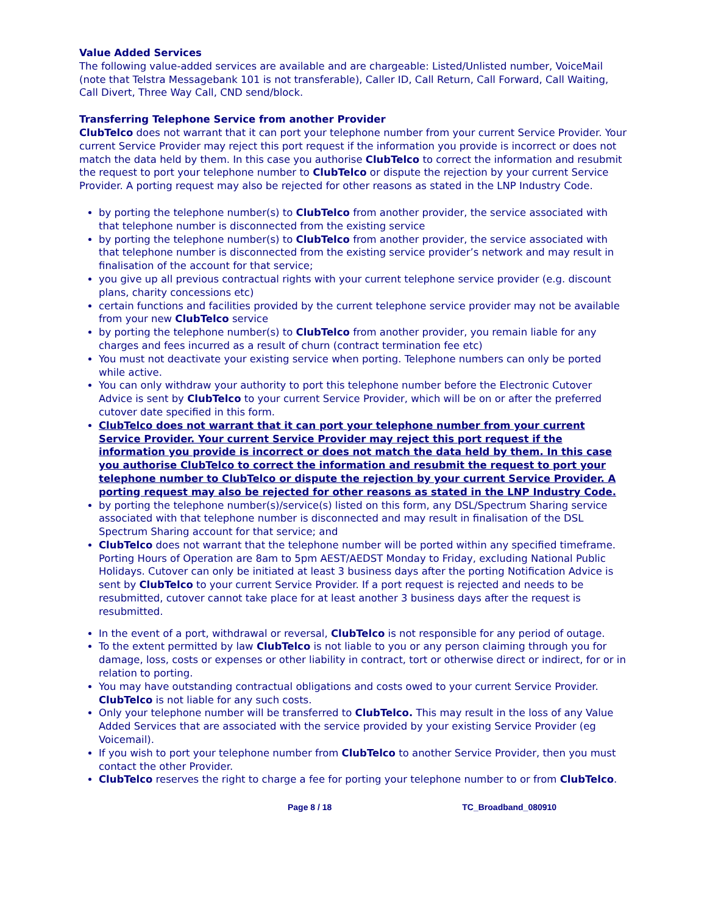Value Added Services
The following value-added services are available and are chargeable: Listed/Unlisted number, VoiceMail (note that Telstra Messagebank 101 is not transferable), Caller ID, Call Return, Call Forward, Call Waiting, Call Divert, Three Way Call, CND send/block.
Transferring Telephone Service from another Provider
ClubTelco does not warrant that it can port your telephone number from your current Service Provider. Your current Service Provider may reject this port request if the information you provide is incorrect or does not match the data held by them. In this case you authorise ClubTelco to correct the information and resubmit the request to port your telephone number to ClubTelco or dispute the rejection by your current Service Provider. A porting request may also be rejected for other reasons as stated in the LNP Industry Code.
by porting the telephone number(s) to ClubTelco from another provider, the service associated with that telephone number is disconnected from the existing service
by porting the telephone number(s) to ClubTelco from another provider, the service associated with that telephone number is disconnected from the existing service provider’s network and may result in finalisation of the account for that service;
you give up all previous contractual rights with your current telephone service provider (e.g. discount plans, charity concessions etc)
certain functions and facilities provided by the current telephone service provider may not be available from your new ClubTelco service
by porting the telephone number(s) to ClubTelco from another provider, you remain liable for any charges and fees incurred as a result of churn (contract termination fee etc)
You must not deactivate your existing service when porting. Telephone numbers can only be ported while active.
You can only withdraw your authority to port this telephone number before the Electronic Cutover Advice is sent by ClubTelco to your current Service Provider, which will be on or after the preferred cutover date specified in this form.
ClubTelco does not warrant that it can port your telephone number from your current Service Provider. Your current Service Provider may reject this port request if the information you provide is incorrect or does not match the data held by them. In this case you authorise ClubTelco to correct the information and resubmit the request to port your telephone number to ClubTelco or dispute the rejection by your current Service Provider. A porting request may also be rejected for other reasons as stated in the LNP Industry Code.
by porting the telephone number(s)/service(s) listed on this form, any DSL/Spectrum Sharing service associated with that telephone number is disconnected and may result in finalisation of the DSL Spectrum Sharing account for that service; and
ClubTelco does not warrant that the telephone number will be ported within any specified timeframe. Porting Hours of Operation are 8am to 5pm AEST/AEDST Monday to Friday, excluding National Public Holidays. Cutover can only be initiated at least 3 business days after the porting Notification Advice is sent by ClubTelco to your current Service Provider. If a port request is rejected and needs to be resubmitted, cutover cannot take place for at least another 3 business days after the request is resubmitted.
In the event of a port, withdrawal or reversal, ClubTelco is not responsible for any period of outage.
To the extent permitted by law ClubTelco is not liable to you or any person claiming through you for damage, loss, costs or expenses or other liability in contract, tort or otherwise direct or indirect, for or in relation to porting.
You may have outstanding contractual obligations and costs owed to your current Service Provider. ClubTelco is not liable for any such costs.
Only your telephone number will be transferred to ClubTelco. This may result in the loss of any Value Added Services that are associated with the service provided by your existing Service Provider (eg Voicemail).
If you wish to port your telephone number from ClubTelco to another Service Provider, then you must contact the other Provider.
ClubTelco reserves the right to charge a fee for porting your telephone number to or from ClubTelco.
Page 8 / 18 TC_Broadband_080910